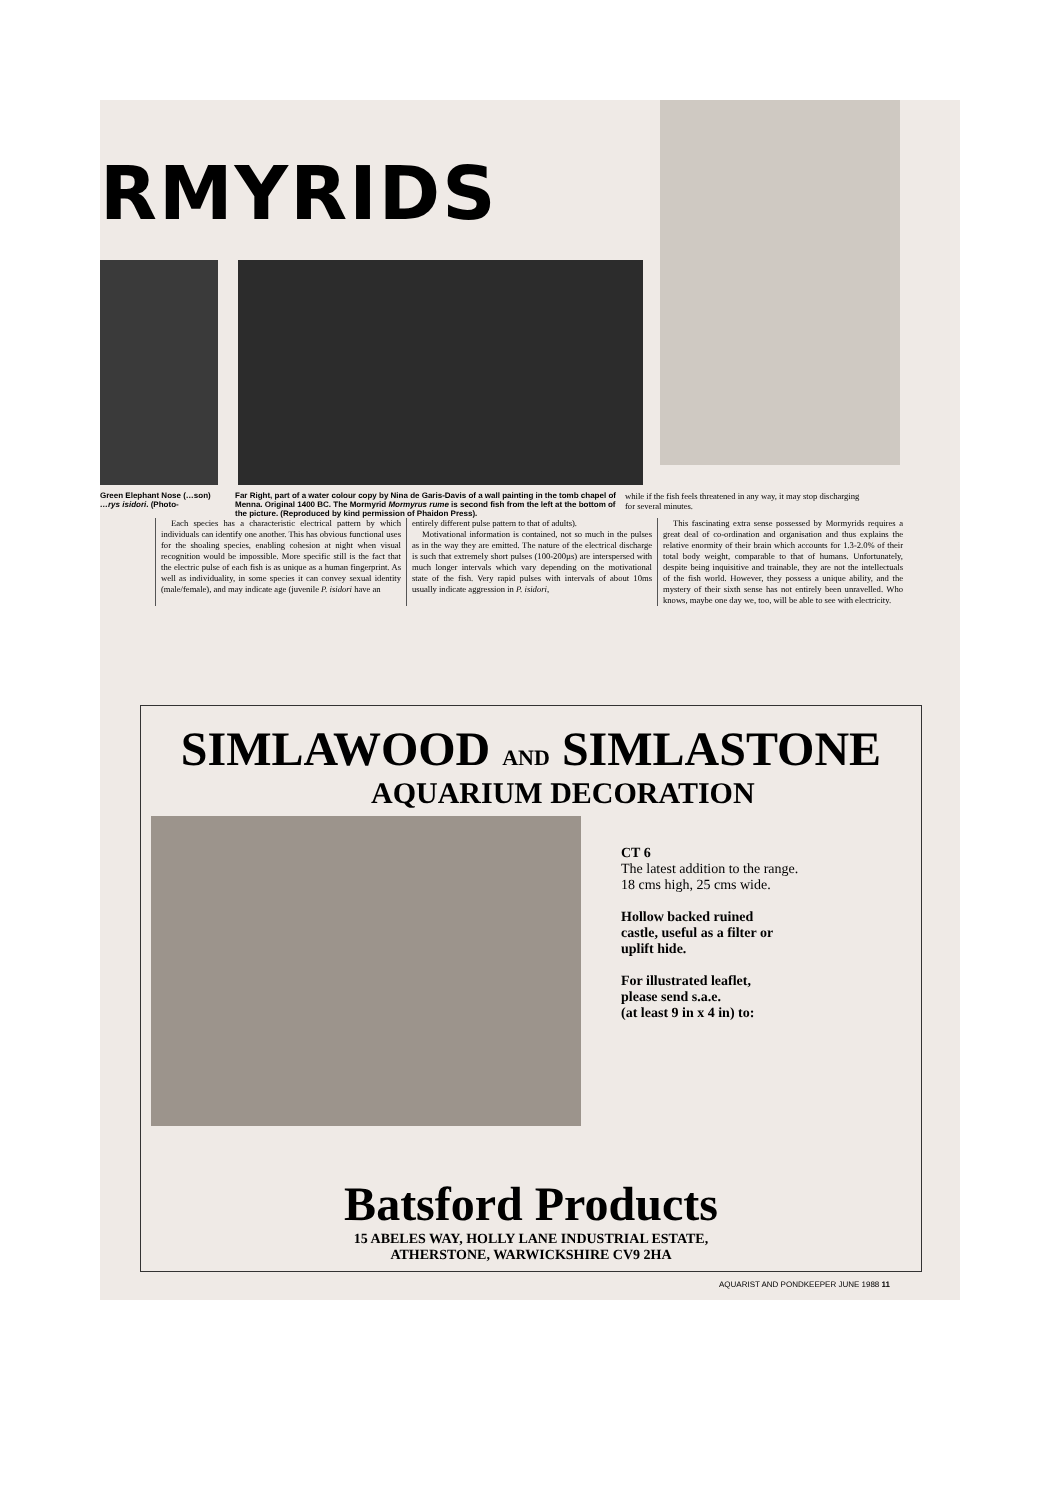RMYRIDS
Green Elephant Nose (…son)
…rys isidori. (Photo-
Far Right, part of a water colour copy by Nina de Garis-Davis of a wall painting in the tomb chapel of Menna. Original 1400 BC. The Mormyrid Mormyrus rume is second fish from the left at the bottom of the picture. (Reproduced by kind permission of Phaidon Press).
while if the fish feels threatened in any way, it may stop discharging for several minutes.
Each species has a characteristic electrical pattern by which individuals can identify one another. This has obvious functional uses for the shoaling species, enabling cohesion at night when visual recognition would be impossible. More specific still is the fact that the electric pulse of each fish is as unique as a human fingerprint. As well as individuality, in some species it can convey sexual identity (male/female), and may indicate age (juvenile P. isidori have an
entirely different pulse pattern to that of adults).
Motivational information is contained, not so much in the pulses as in the way they are emitted. The nature of the electrical discharge is such that extremely short pulses (100-200µs) are interspersed with much longer intervals which vary depending on the motivational state of the fish. Very rapid pulses with intervals of about 10ms usually indicate aggression in P. isidori,
This fascinating extra sense possessed by Mormyrids requires a great deal of co-ordination and organisation and thus explains the relative enormity of their brain which accounts for 1.3-2.0% of their total body weight, comparable to that of humans. Unfortunately, despite being inquisitive and trainable, they are not the intellectuals of the fish world. However, they possess a unique ability, and the mystery of their sixth sense has not entirely been unravelled. Who knows, maybe one day we, too, will be able to see with electricity.
SIMLAWOOD AND SIMLASTONE
AQUARIUM DECORATION
CT 6
The latest addition to the range.
18 cms high, 25 cms wide.
Hollow backed ruined
castle, useful as a filter or
uplift hide.
For illustrated leaflet,
please send s.a.e.
(at least 9 in x 4 in) to:
Batsford Products
15 ABELES WAY, HOLLY LANE INDUSTRIAL ESTATE,
ATHERSTONE, WARWICKSHIRE CV9 2HA
AQUARIST AND PONDKEEPER JUNE 1988 11